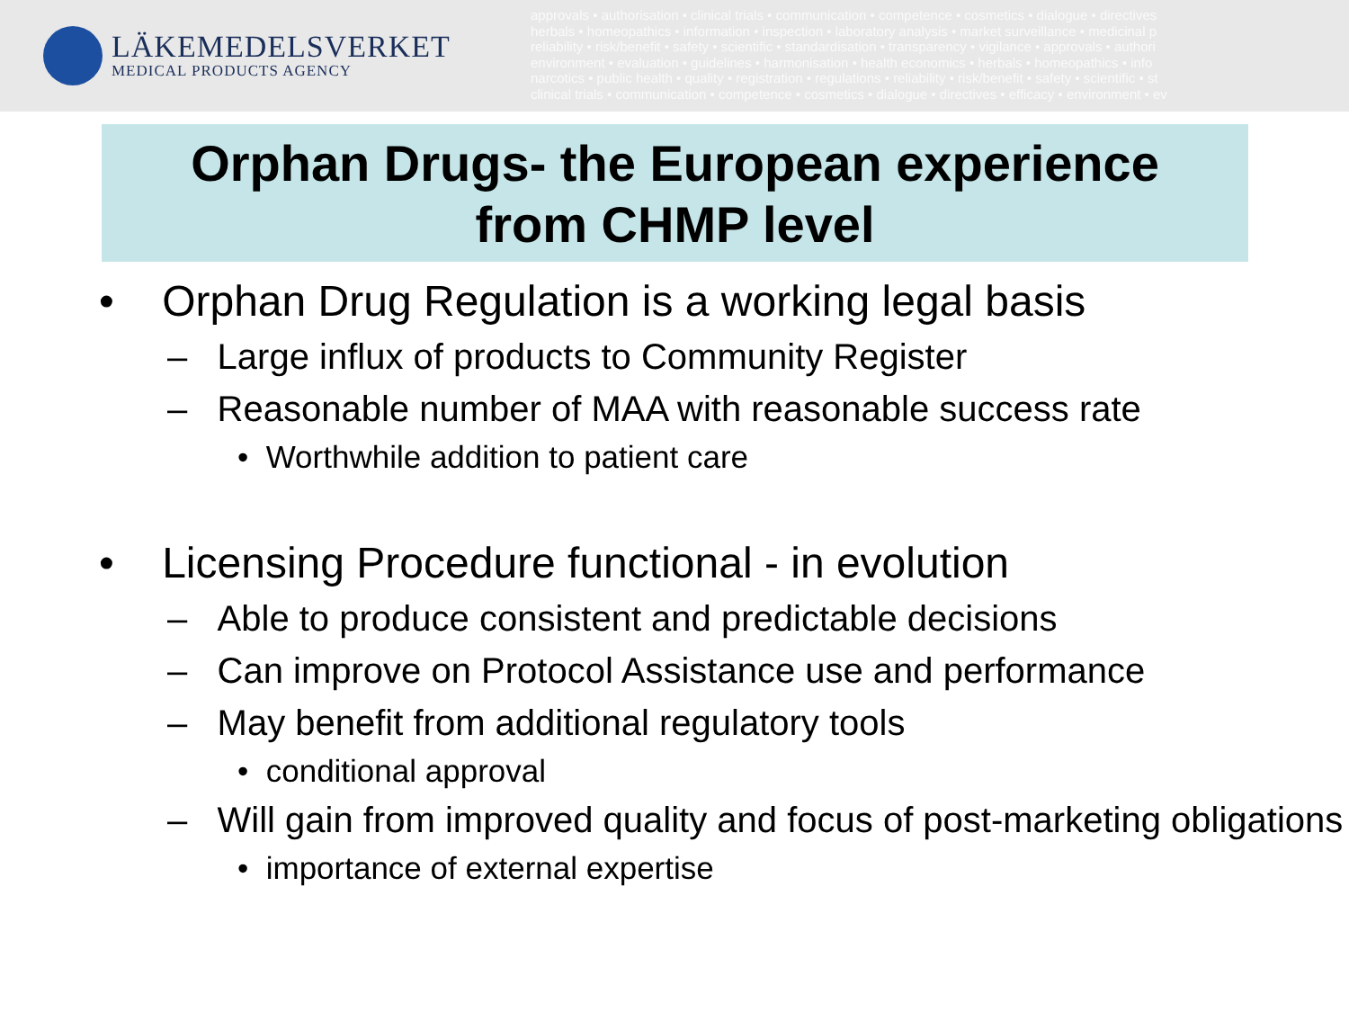LÄKEMEDELSVERKET
MEDICAL PRODUCTS AGENCY
approvals • authorisation • clinical trials • communication • competence • cosmetics • dialogue • directives
herbals • homeopathics • information • inspection • laboratory analysis • market surveillance • medicinal p
reliability • risk/benefit • safety • scientific • standardisation • transparency • vigilance • approvals • authori
environment • evaluation • guidelines • harmonisation • health economics • herbals • homeopathics • info
narcotics • public health • quality • registration • regulations • reliability • risk/benefit • safety • scientific • st
clinical trials • communication • competence • cosmetics • dialogue • directives • efficacy • environment • ev
Orphan Drugs- the European experience
from CHMP level
• Orphan Drug Regulation is a working legal basis
– Large influx of products to Community Register
– Reasonable number of MAA with reasonable success rate
• Worthwhile addition to patient care
• Licensing Procedure functional - in evolution
– Able to produce consistent and predictable decisions
– Can improve on Protocol Assistance use and performance
– May benefit from additional regulatory tools
• conditional approval
– Will gain from improved quality and focus of post-marketing obligations
• importance of external expertise